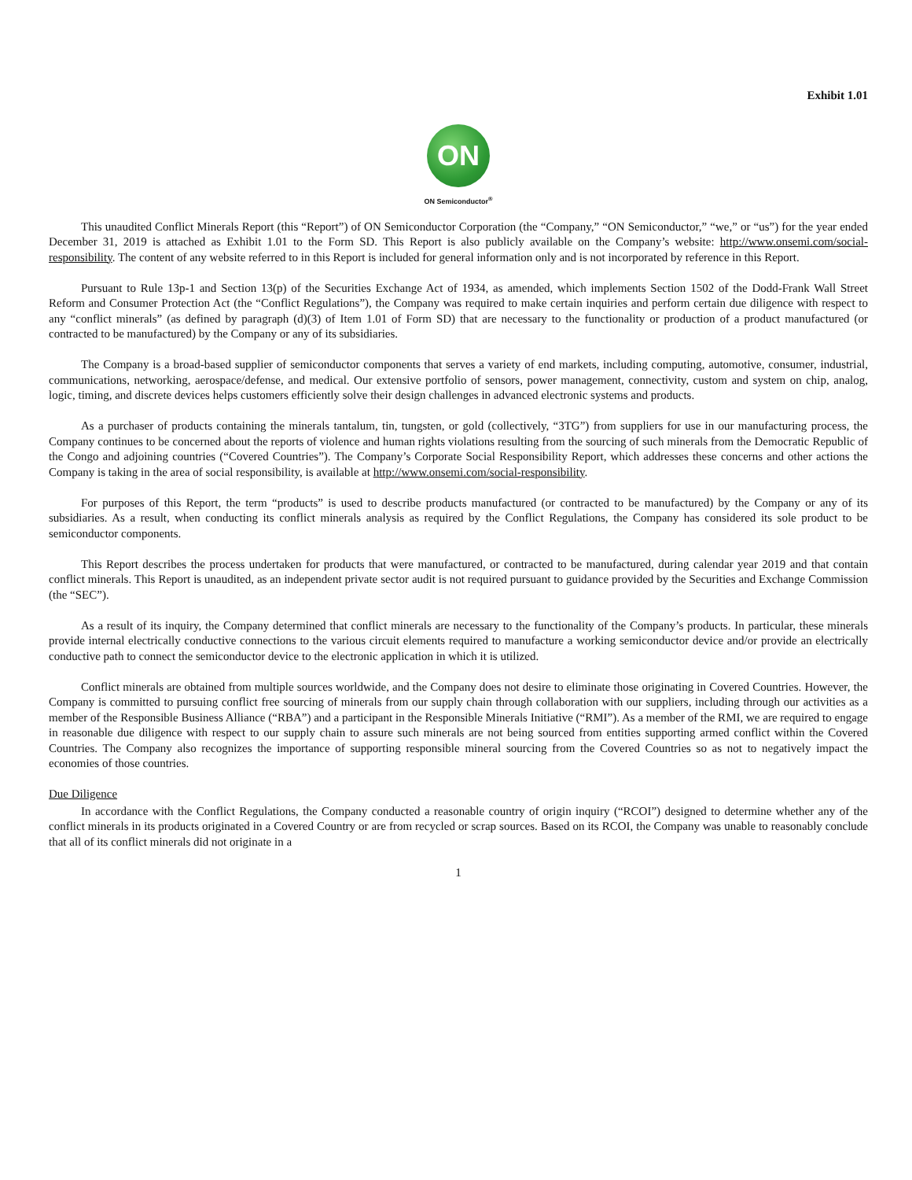Exhibit 1.01
ON
ON Semiconductor<sup>®</sup>
This unaudited Conflict Minerals Report (this “Report”) of ON Semiconductor Corporation (the “Company,” “ON Semiconductor,” “we,” or “us”) for the year ended December 31, 2019 is attached as Exhibit 1.01 to the Form SD. This Report is also publicly available on the Company’s website: http://www.onsemi.com/social-responsibility. The content of any website referred to in this Report is included for general information only and is not incorporated by reference in this Report.
Pursuant to Rule 13p-1 and Section 13(p) of the Securities Exchange Act of 1934, as amended, which implements Section 1502 of the Dodd-Frank Wall Street Reform and Consumer Protection Act (the “Conflict Regulations”), the Company was required to make certain inquiries and perform certain due diligence with respect to any “conflict minerals” (as defined by paragraph (d)(3) of Item 1.01 of Form SD) that are necessary to the functionality or production of a product manufactured (or contracted to be manufactured) by the Company or any of its subsidiaries.
The Company is a broad-based supplier of semiconductor components that serves a variety of end markets, including computing, automotive, consumer, industrial, communications, networking, aerospace/defense, and medical. Our extensive portfolio of sensors, power management, connectivity, custom and system on chip, analog, logic, timing, and discrete devices helps customers efficiently solve their design challenges in advanced electronic systems and products.
As a purchaser of products containing the minerals tantalum, tin, tungsten, or gold (collectively, “3TG”) from suppliers for use in our manufacturing process, the Company continues to be concerned about the reports of violence and human rights violations resulting from the sourcing of such minerals from the Democratic Republic of the Congo and adjoining countries (“Covered Countries”). The Company’s Corporate Social Responsibility Report, which addresses these concerns and other actions the Company is taking in the area of social responsibility, is available at http://www.onsemi.com/social-responsibility.
For purposes of this Report, the term “products” is used to describe products manufactured (or contracted to be manufactured) by the Company or any of its subsidiaries. As a result, when conducting its conflict minerals analysis as required by the Conflict Regulations, the Company has considered its sole product to be semiconductor components.
This Report describes the process undertaken for products that were manufactured, or contracted to be manufactured, during calendar year 2019 and that contain conflict minerals. This Report is unaudited, as an independent private sector audit is not required pursuant to guidance provided by the Securities and Exchange Commission (the “SEC”).
As a result of its inquiry, the Company determined that conflict minerals are necessary to the functionality of the Company’s products. In particular, these minerals provide internal electrically conductive connections to the various circuit elements required to manufacture a working semiconductor device and/or provide an electrically conductive path to connect the semiconductor device to the electronic application in which it is utilized.
Conflict minerals are obtained from multiple sources worldwide, and the Company does not desire to eliminate those originating in Covered Countries. However, the Company is committed to pursuing conflict free sourcing of minerals from our supply chain through collaboration with our suppliers, including through our activities as a member of the Responsible Business Alliance (“RBA”) and a participant in the Responsible Minerals Initiative (“RMI”). As a member of the RMI, we are required to engage in reasonable due diligence with respect to our supply chain to assure such minerals are not being sourced from entities supporting armed conflict within the Covered Countries. The Company also recognizes the importance of supporting responsible mineral sourcing from the Covered Countries so as not to negatively impact the economies of those countries.
Due Diligence
In accordance with the Conflict Regulations, the Company conducted a reasonable country of origin inquiry (“RCOI”) designed to determine whether any of the conflict minerals in its products originated in a Covered Country or are from recycled or scrap sources. Based on its RCOI, the Company was unable to reasonably conclude that all of its conflict minerals did not originate in a
1